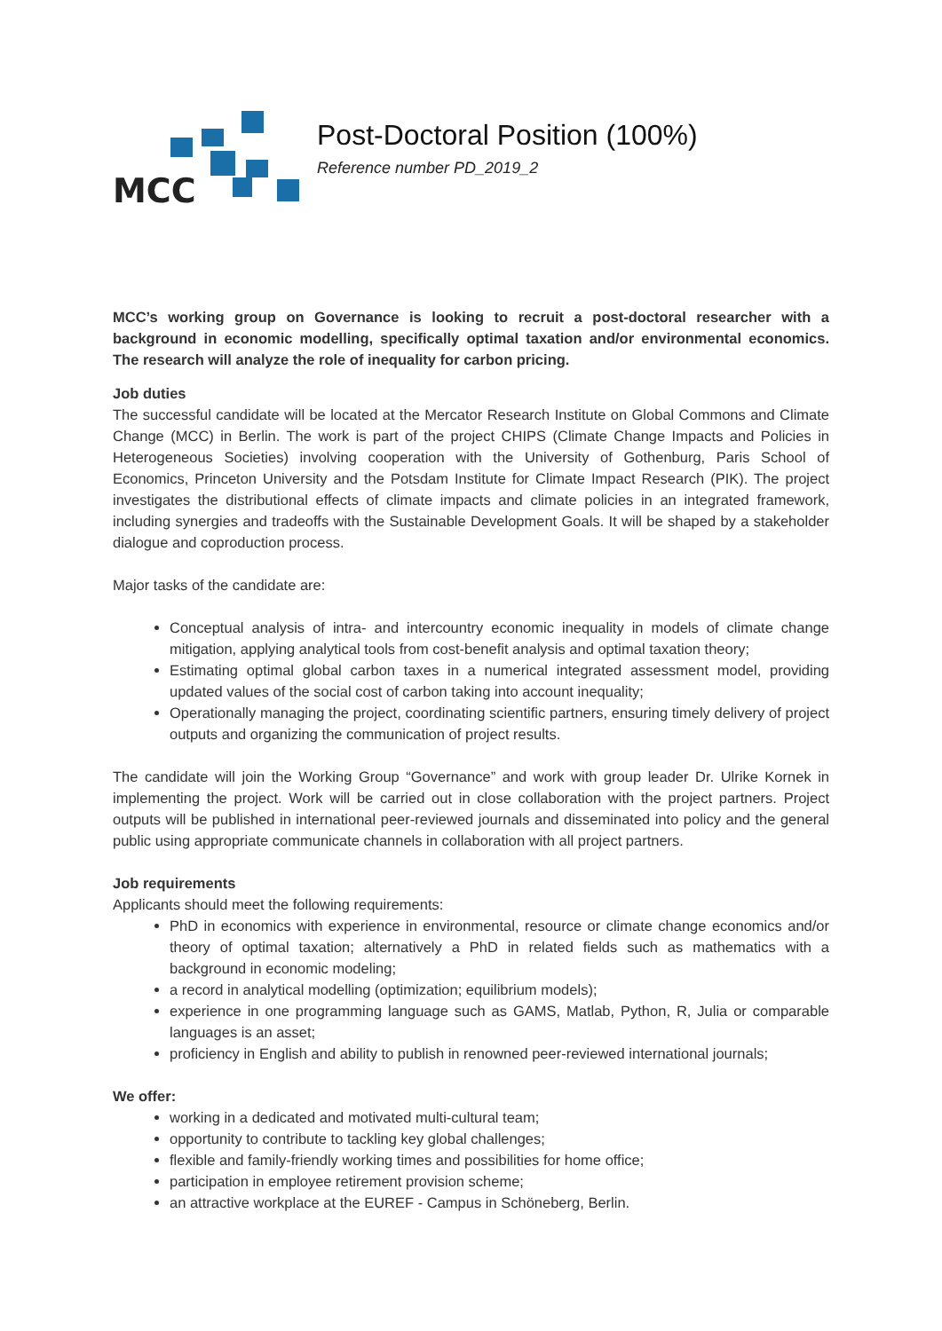MCC
Post-Doctoral Position (100%)
Reference number PD_2019_2
MCC’s working group on Governance is looking to recruit a post-doctoral researcher with a background in economic modelling, specifically optimal taxation and/or environmental economics. The research will analyze the role of inequality for carbon pricing.
Job duties
The successful candidate will be located at the Mercator Research Institute on Global Commons and Climate Change (MCC) in Berlin. The work is part of the project CHIPS (Climate Change Impacts and Policies in Heterogeneous Societies) involving cooperation with the University of Gothenburg, Paris School of Economics, Princeton University and the Potsdam Institute for Climate Impact Research (PIK). The project investigates the distributional effects of climate impacts and climate policies in an integrated framework, including synergies and tradeoffs with the Sustainable Development Goals. It will be shaped by a stakeholder dialogue and coproduction process.
Major tasks of the candidate are:
Conceptual analysis of intra- and intercountry economic inequality in models of climate change mitigation, applying analytical tools from cost-benefit analysis and optimal taxation theory;
Estimating optimal global carbon taxes in a numerical integrated assessment model, providing updated values of the social cost of carbon taking into account inequality;
Operationally managing the project, coordinating scientific partners, ensuring timely delivery of project outputs and organizing the communication of project results.
The candidate will join the Working Group “Governance” and work with group leader Dr. Ulrike Kornek in implementing the project. Work will be carried out in close collaboration with the project partners. Project outputs will be published in international peer-reviewed journals and disseminated into policy and the general public using appropriate communicate channels in collaboration with all project partners.
Job requirements
Applicants should meet the following requirements:
PhD in economics with experience in environmental, resource or climate change economics and/or theory of optimal taxation; alternatively a PhD in related fields such as mathematics with a background in economic modeling;
a record in analytical modelling (optimization; equilibrium models);
experience in one programming language such as GAMS, Matlab, Python, R, Julia or comparable languages is an asset;
proficiency in English and ability to publish in renowned peer-reviewed international journals;
We offer:
working in a dedicated and motivated multi-cultural team;
opportunity to contribute to tackling key global challenges;
flexible and family-friendly working times and possibilities for home office;
participation in employee retirement provision scheme;
an attractive workplace at the EUREF - Campus in Schöneberg, Berlin.